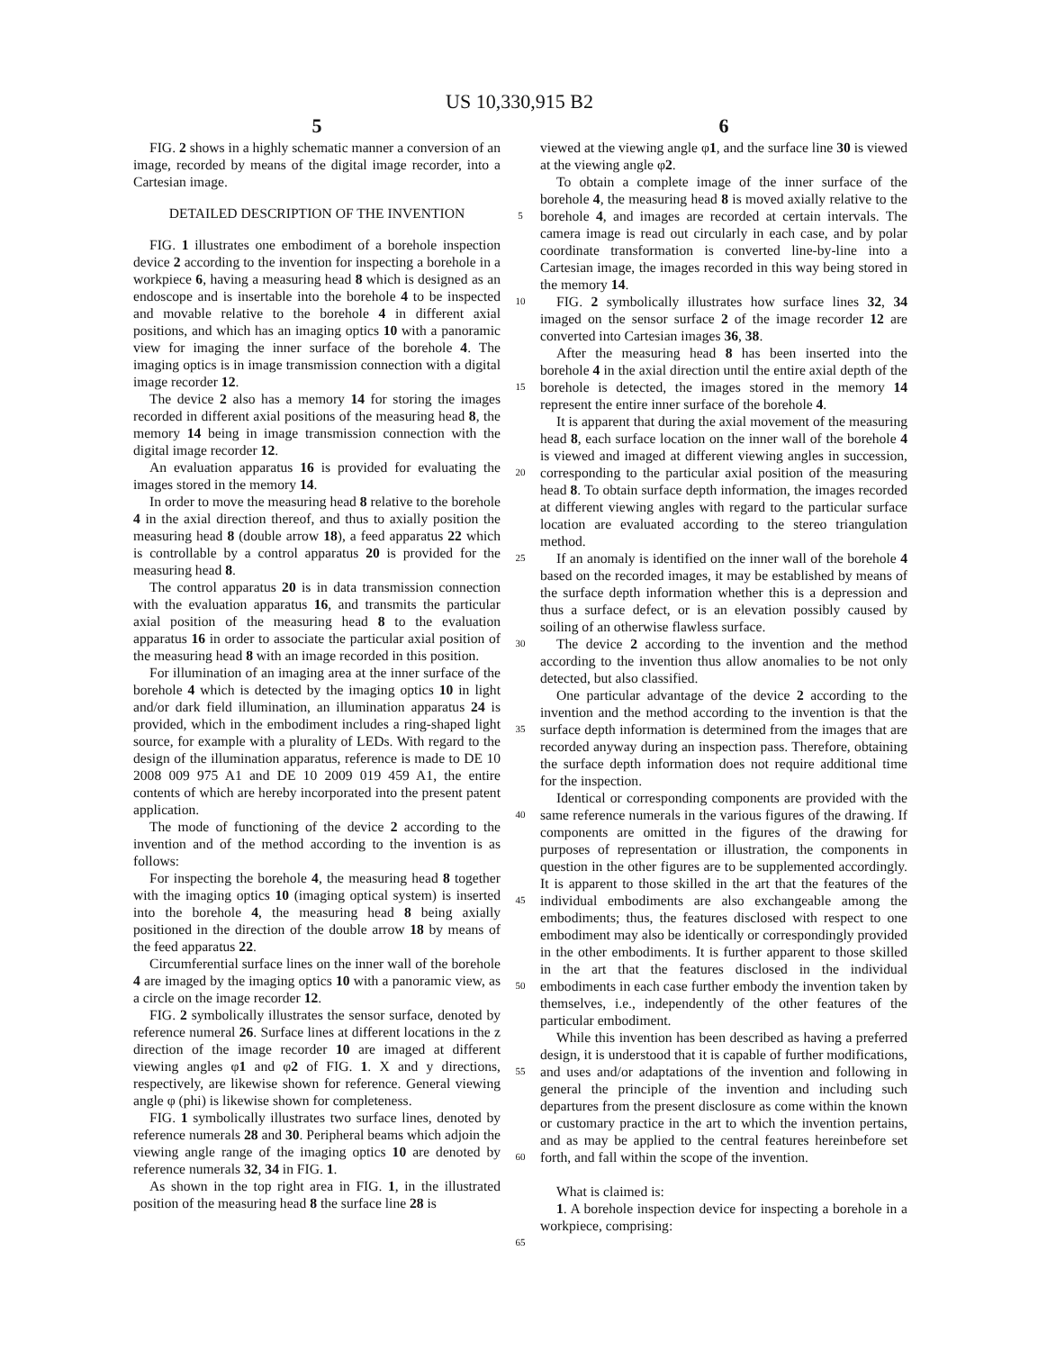US 10,330,915 B2
5
FIG. 2 shows in a highly schematic manner a conversion of an image, recorded by means of the digital image recorder, into a Cartesian image.
DETAILED DESCRIPTION OF THE INVENTION
FIG. 1 illustrates one embodiment of a borehole inspection device 2 according to the invention for inspecting a borehole in a workpiece 6, having a measuring head 8 which is designed as an endoscope and is insertable into the borehole 4 to be inspected and movable relative to the borehole 4 in different axial positions, and which has an imaging optics 10 with a panoramic view for imaging the inner surface of the borehole 4. The imaging optics is in image transmission connection with a digital image recorder 12.
The device 2 also has a memory 14 for storing the images recorded in different axial positions of the measuring head 8, the memory 14 being in image transmission connection with the digital image recorder 12.
An evaluation apparatus 16 is provided for evaluating the images stored in the memory 14.
In order to move the measuring head 8 relative to the borehole 4 in the axial direction thereof, and thus to axially position the measuring head 8 (double arrow 18), a feed apparatus 22 which is controllable by a control apparatus 20 is provided for the measuring head 8.
The control apparatus 20 is in data transmission connection with the evaluation apparatus 16, and transmits the particular axial position of the measuring head 8 to the evaluation apparatus 16 in order to associate the particular axial position of the measuring head 8 with an image recorded in this position.
For illumination of an imaging area at the inner surface of the borehole 4 which is detected by the imaging optics 10 in light and/or dark field illumination, an illumination apparatus 24 is provided, which in the embodiment includes a ring-shaped light source, for example with a plurality of LEDs. With regard to the design of the illumination apparatus, reference is made to DE 10 2008 009 975 A1 and DE 10 2009 019 459 A1, the entire contents of which are hereby incorporated into the present patent application.
The mode of functioning of the device 2 according to the invention and of the method according to the invention is as follows:
For inspecting the borehole 4, the measuring head 8 together with the imaging optics 10 (imaging optical system) is inserted into the borehole 4, the measuring head 8 being axially positioned in the direction of the double arrow 18 by means of the feed apparatus 22.
Circumferential surface lines on the inner wall of the borehole 4 are imaged by the imaging optics 10 with a panoramic view, as a circle on the image recorder 12.
FIG. 2 symbolically illustrates the sensor surface, denoted by reference numeral 26. Surface lines at different locations in the z direction of the image recorder 10 are imaged at different viewing angles φ1 and φ2 of FIG. 1. X and y directions, respectively, are likewise shown for reference. General viewing angle φ (phi) is likewise shown for completeness.
FIG. 1 symbolically illustrates two surface lines, denoted by reference numerals 28 and 30. Peripheral beams which adjoin the viewing angle range of the imaging optics 10 are denoted by reference numerals 32, 34 in FIG. 1.
As shown in the top right area in FIG. 1, in the illustrated position of the measuring head 8 the surface line 28 is
5
10
15
20
25
30
35
40
45
50
55
60
65
6
viewed at the viewing angle φ1, and the surface line 30 is viewed at the viewing angle φ2.
To obtain a complete image of the inner surface of the borehole 4, the measuring head 8 is moved axially relative to the borehole 4, and images are recorded at certain intervals. The camera image is read out circularly in each case, and by polar coordinate transformation is converted line-by-line into a Cartesian image, the images recorded in this way being stored in the memory 14.
FIG. 2 symbolically illustrates how surface lines 32, 34 imaged on the sensor surface 2 of the image recorder 12 are converted into Cartesian images 36, 38.
After the measuring head 8 has been inserted into the borehole 4 in the axial direction until the entire axial depth of the borehole is detected, the images stored in the memory 14 represent the entire inner surface of the borehole 4.
It is apparent that during the axial movement of the measuring head 8, each surface location on the inner wall of the borehole 4 is viewed and imaged at different viewing angles in succession, corresponding to the particular axial position of the measuring head 8. To obtain surface depth information, the images recorded at different viewing angles with regard to the particular surface location are evaluated according to the stereo triangulation method.
If an anomaly is identified on the inner wall of the borehole 4 based on the recorded images, it may be established by means of the surface depth information whether this is a depression and thus a surface defect, or is an elevation possibly caused by soiling of an otherwise flawless surface.
The device 2 according to the invention and the method according to the invention thus allow anomalies to be not only detected, but also classified.
One particular advantage of the device 2 according to the invention and the method according to the invention is that the surface depth information is determined from the images that are recorded anyway during an inspection pass. Therefore, obtaining the surface depth information does not require additional time for the inspection.
Identical or corresponding components are provided with the same reference numerals in the various figures of the drawing. If components are omitted in the figures of the drawing for purposes of representation or illustration, the components in question in the other figures are to be supplemented accordingly. It is apparent to those skilled in the art that the features of the individual embodiments are also exchangeable among the embodiments; thus, the features disclosed with respect to one embodiment may also be identically or correspondingly provided in the other embodiments. It is further apparent to those skilled in the art that the features disclosed in the individual embodiments in each case further embody the invention taken by themselves, i.e., independently of the other features of the particular embodiment.
While this invention has been described as having a preferred design, it is understood that it is capable of further modifications, and uses and/or adaptations of the invention and following in general the principle of the invention and including such departures from the present disclosure as come within the known or customary practice in the art to which the invention pertains, and as may be applied to the central features hereinbefore set forth, and fall within the scope of the invention.
What is claimed is:
1. A borehole inspection device for inspecting a borehole in a workpiece, comprising: